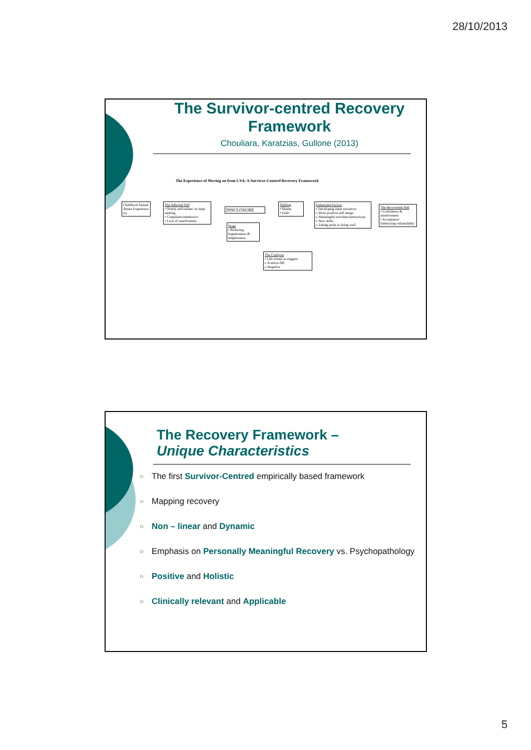28/10/2013
The Survivor-centred Recovery Framework
Chouliara, Karatzias, Gullone (2013)
The Experience of Moving on from CSA: A Survivor-Centred Recovery Framework
Childhood Sexual Abuse Experience (s)
The Affected Self
• Overly self-reliant/ no help-seeking
• Compliant/submissive
• Lack of assertiveness
DISCLOSURE
Hope
• Reducing hopelessness & helplessness
Shifting
• Shame
• Guilt
The Catalysts
• Life events as triggers
o Positive OR
o Negative
Enhancing Factors
• Developing inner resources
o More positive self image
o Meaningful activities/interactions
o New skills
o Taking pride in doing well
The Recovering Self
• Confidence & assertiveness
• Acceptance/ Embracing vulnerability
The Recovery Framework –
Unique Characteristics
○ The first Survivor-Centred empirically based framework
○ Mapping recovery
○ Non – linear and Dynamic
○ Emphasis on Personally Meaningful Recovery vs. Psychopathology
○ Positive and Holistic
○ Clinically relevant and Applicable
5